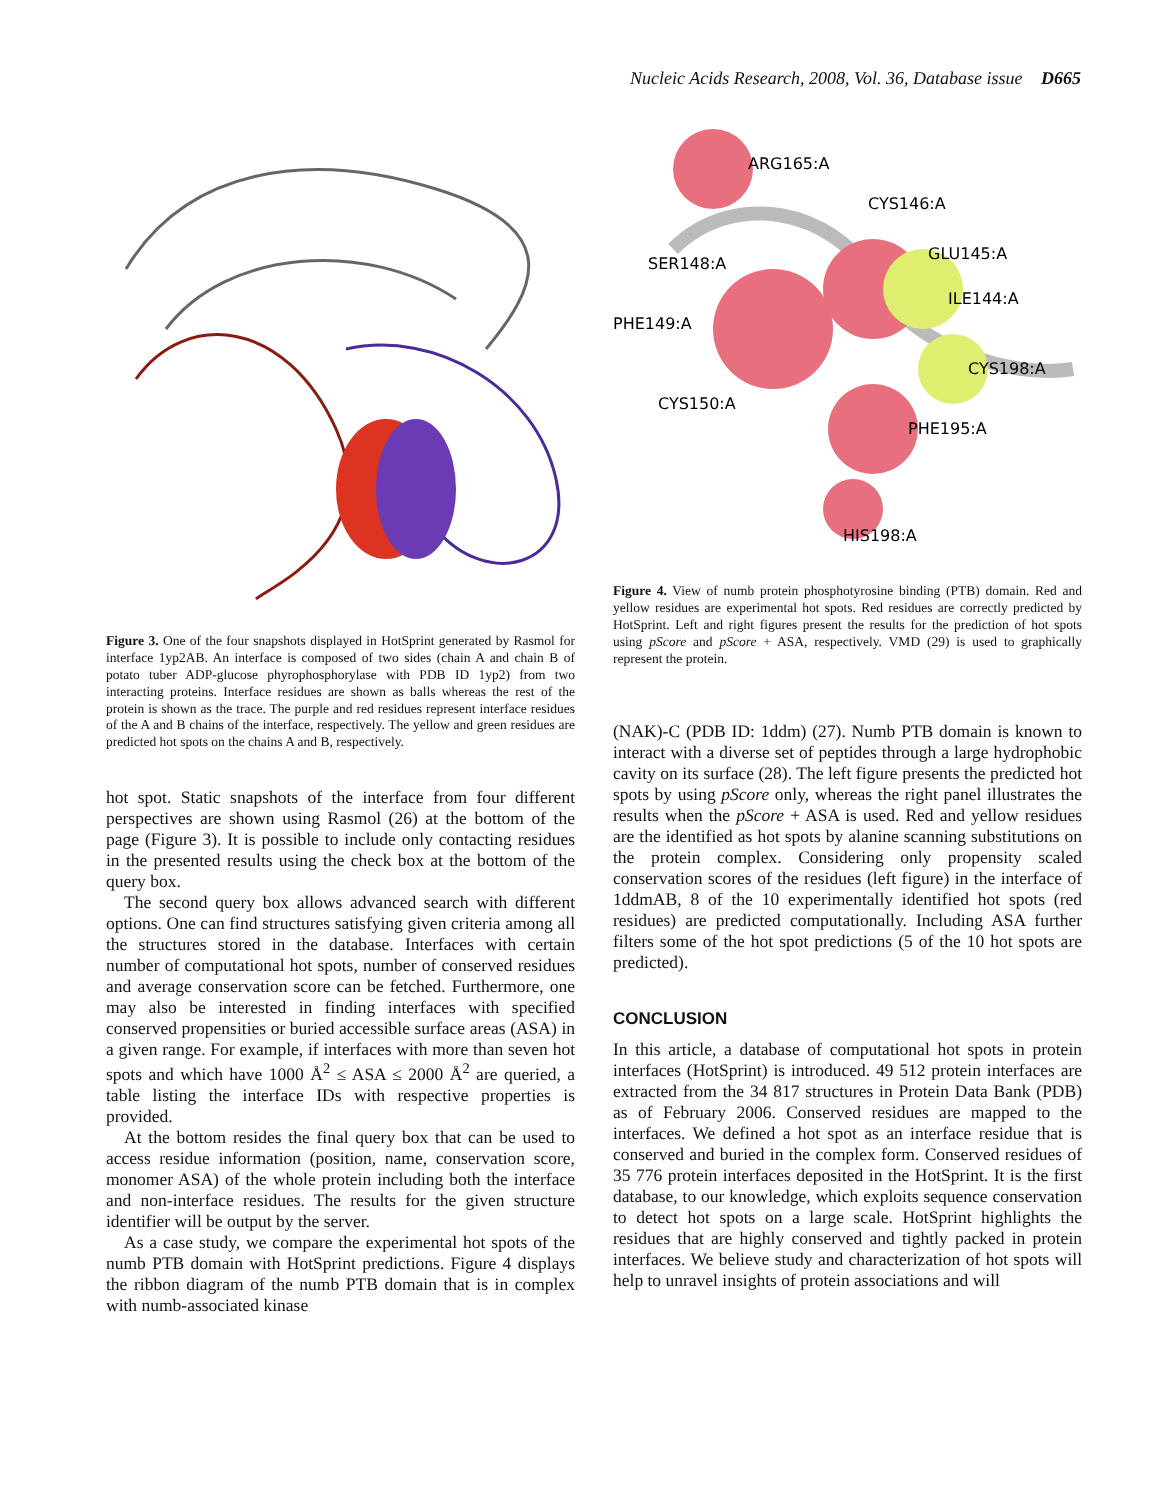Nucleic Acids Research, 2008, Vol. 36, Database issue D665
Figure 3. One of the four snapshots displayed in HotSprint generated by Rasmol for interface 1yp2AB. An interface is composed of two sides (chain A and chain B of potato tuber ADP-glucose phyrophosphorylase with PDB ID 1yp2) from two interacting proteins. Interface residues are shown as balls whereas the rest of the protein is shown as the trace. The purple and red residues represent interface residues of the A and B chains of the interface, respectively. The yellow and green residues are predicted hot spots on the chains A and B, respectively.
hot spot. Static snapshots of the interface from four different perspectives are shown using Rasmol (26) at the bottom of the page (Figure 3). It is possible to include only contacting residues in the presented results using the check box at the bottom of the query box.
The second query box allows advanced search with different options. One can find structures satisfying given criteria among all the structures stored in the database. Interfaces with certain number of computational hot spots, number of conserved residues and average conservation score can be fetched. Furthermore, one may also be interested in finding interfaces with specified conserved propensities or buried accessible surface areas (ASA) in a given range. For example, if interfaces with more than seven hot spots and which have 1000 Å<sup>2</sup> ≤ ASA ≤ 2000 Å<sup>2</sup> are queried, a table listing the interface IDs with respective properties is provided.
At the bottom resides the final query box that can be used to access residue information (position, name, conservation score, monomer ASA) of the whole protein including both the interface and non-interface residues. The results for the given structure identifier will be output by the server.
As a case study, we compare the experimental hot spots of the numb PTB domain with HotSprint predictions. Figure 4 displays the ribbon diagram of the numb PTB domain that is in complex with numb-associated kinase
ARG165:A
CYS146:A
GLU145:A
SER148:A
ILE144:A
PHE149:A
CYS198:A
CYS150:A
PHE195:A
HIS198:A
Figure 4. View of numb protein phosphotyrosine binding (PTB) domain. Red and yellow residues are experimental hot spots. Red residues are correctly predicted by HotSprint. Left and right figures present the results for the prediction of hot spots using pScore and pScore + ASA, respectively. VMD (29) is used to graphically represent the protein.
(NAK)-C (PDB ID: 1ddm) (27). Numb PTB domain is known to interact with a diverse set of peptides through a large hydrophobic cavity on its surface (28). The left figure presents the predicted hot spots by using pScore only, whereas the right panel illustrates the results when the pScore + ASA is used. Red and yellow residues are the identified as hot spots by alanine scanning substitutions on the protein complex. Considering only propensity scaled conservation scores of the residues (left figure) in the interface of 1ddmAB, 8 of the 10 experimentally identified hot spots (red residues) are predicted computationally. Including ASA further filters some of the hot spot predictions (5 of the 10 hot spots are predicted).
CONCLUSION
In this article, a database of computational hot spots in protein interfaces (HotSprint) is introduced. 49 512 protein interfaces are extracted from the 34 817 structures in Protein Data Bank (PDB) as of February 2006. Conserved residues are mapped to the interfaces. We defined a hot spot as an interface residue that is conserved and buried in the complex form. Conserved residues of 35 776 protein interfaces deposited in the HotSprint. It is the first database, to our knowledge, which exploits sequence conservation to detect hot spots on a large scale. HotSprint highlights the residues that are highly conserved and tightly packed in protein interfaces. We believe study and characterization of hot spots will help to unravel insights of protein associations and will